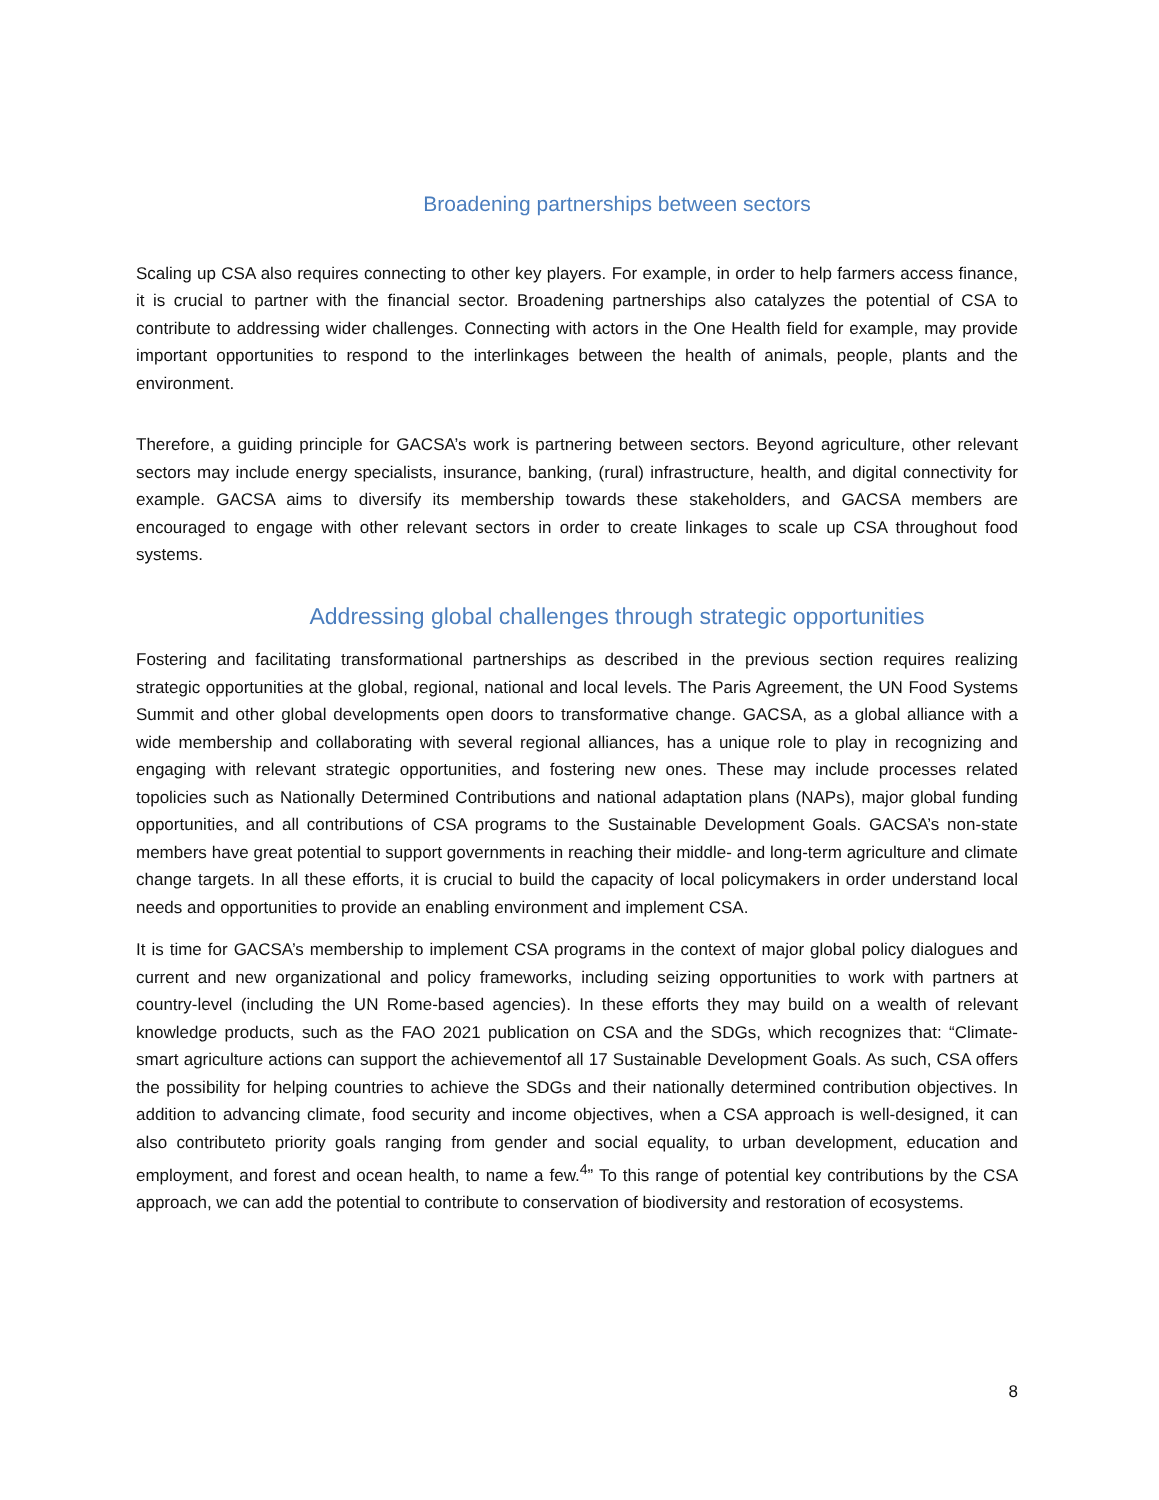Broadening partnerships between sectors
Scaling up CSA also requires connecting to other key players. For example, in order to help farmers access finance, it is crucial to partner with the financial sector. Broadening partnerships also catalyzes the potential of CSA to contribute to addressing wider challenges. Connecting with actors in the One Health field for example, may provide important opportunities to respond to the interlinkages between the health of animals, people, plants and the environment.
Therefore, a guiding principle for GACSA’s work is partnering between sectors. Beyond agriculture, other relevant sectors may include energy specialists, insurance, banking, (rural) infrastructure, health, and digital connectivity for example. GACSA aims to diversify its membership towards these stakeholders, and GACSA members are encouraged to engage with other relevant sectors in order to create linkages to scale up CSA throughout food systems.
Addressing global challenges through strategic opportunities
Fostering and facilitating transformational partnerships as described in the previous section requires realizing strategic opportunities at the global, regional, national and local levels. The Paris Agreement, the UN Food Systems Summit and other global developments open doors to transformative change. GACSA, as a global alliance with a wide membership and collaborating with several regional alliances, has a unique role to play in recognizing and engaging with relevant strategic opportunities, and fostering new ones. These may include processes related topolicies such as Nationally Determined Contributions and national adaptation plans (NAPs), major global funding opportunities, and all contributions of CSA programs to the Sustainable Development Goals. GACSA’s non-state members have great potential to support governments in reaching their middle- and long-term agriculture and climate change targets. In all these efforts, it is crucial to build the capacity of local policymakers in order understand local needs and opportunities to provide an enabling environment and implement CSA.
It is time for GACSA’s membership to implement CSA programs in the context of major global policy dialogues and current and new organizational and policy frameworks, including seizing opportunities to work with partners at country-level (including the UN Rome-based agencies). In these efforts they may build on a wealth of relevant knowledge products, such as the FAO 2021 publication on CSA and the SDGs, which recognizes that: “Climate-smart agriculture actions can support the achievementof all 17 Sustainable Development Goals. As such, CSA offers the possibility for helping countries to achieve the SDGs and their nationally determined contribution objectives. In addition to advancing climate, food security and income objectives, when a CSA approach is well-designed, it can also contributeto priority goals ranging from gender and social equality, to urban development, education and employment, and forest and ocean health, to name a few.<sup>4</sup>” To this range of potential key contributions by the CSA approach, we can add the potential to contribute to conservation of biodiversity and restoration of ecosystems.
8